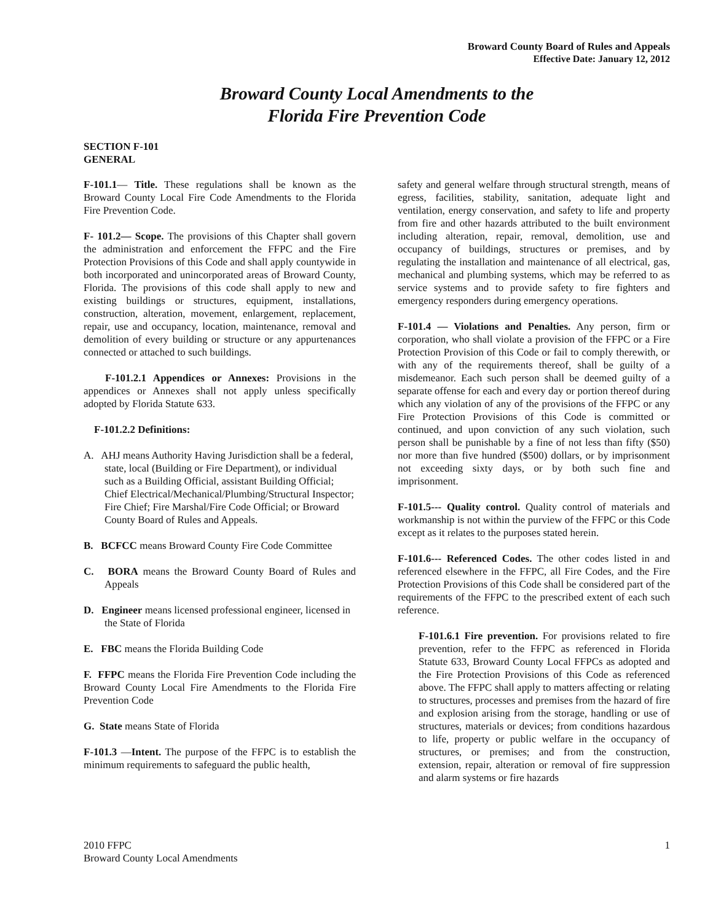Broward County Board of Rules and Appeals
Effective Date: January 12, 2012
Broward County Local Amendments to the
Florida Fire Prevention Code
SECTION F-101
GENERAL
F-101.1— Title. These regulations shall be known as the Broward County Local Fire Code Amendments to the Florida Fire Prevention Code.
F- 101.2— Scope. The provisions of this Chapter shall govern the administration and enforcement the FFPC and the Fire Protection Provisions of this Code and shall apply countywide in both incorporated and unincorporated areas of Broward County, Florida. The provisions of this code shall apply to new and existing buildings or structures, equipment, installations, construction, alteration, movement, enlargement, replacement, repair, use and occupancy, location, maintenance, removal and demolition of every building or structure or any appurtenances connected or attached to such buildings.
F-101.2.1 Appendices or Annexes: Provisions in the appendices or Annexes shall not apply unless specifically adopted by Florida Statute 633.
F-101.2.2 Definitions:
A. AHJ means Authority Having Jurisdiction shall be a federal, state, local (Building or Fire Department), or individual such as a Building Official, assistant Building Official; Chief Electrical/Mechanical/Plumbing/Structural Inspector; Fire Chief; Fire Marshal/Fire Code Official; or Broward County Board of Rules and Appeals.
B. BCFCC means Broward County Fire Code Committee
C. BORA means the Broward County Board of Rules and Appeals
D. Engineer means licensed professional engineer, licensed in the State of Florida
E. FBC means the Florida Building Code
F. FFPC means the Florida Fire Prevention Code including the Broward County Local Fire Amendments to the Florida Fire Prevention Code
G. State means State of Florida
F-101.3 —Intent. The purpose of the FFPC is to establish the minimum requirements to safeguard the public health,
safety and general welfare through structural strength, means of egress, facilities, stability, sanitation, adequate light and ventilation, energy conservation, and safety to life and property from fire and other hazards attributed to the built environment including alteration, repair, removal, demolition, use and occupancy of buildings, structures or premises, and by regulating the installation and maintenance of all electrical, gas, mechanical and plumbing systems, which may be referred to as service systems and to provide safety to fire fighters and emergency responders during emergency operations.
F-101.4 — Violations and Penalties. Any person, firm or corporation, who shall violate a provision of the FFPC or a Fire Protection Provision of this Code or fail to comply therewith, or with any of the requirements thereof, shall be guilty of a misdemeanor. Each such person shall be deemed guilty of a separate offense for each and every day or portion thereof during which any violation of any of the provisions of the FFPC or any Fire Protection Provisions of this Code is committed or continued, and upon conviction of any such violation, such person shall be punishable by a fine of not less than fifty ($50) nor more than five hundred ($500) dollars, or by imprisonment not exceeding sixty days, or by both such fine and imprisonment.
F-101.5--- Quality control. Quality control of materials and workmanship is not within the purview of the FFPC or this Code except as it relates to the purposes stated herein.
F-101.6--- Referenced Codes. The other codes listed in and referenced elsewhere in the FFPC, all Fire Codes, and the Fire Protection Provisions of this Code shall be considered part of the requirements of the FFPC to the prescribed extent of each such reference.
F-101.6.1 Fire prevention. For provisions related to fire prevention, refer to the FFPC as referenced in Florida Statute 633, Broward County Local FFPCs as adopted and the Fire Protection Provisions of this Code as referenced above. The FFPC shall apply to matters affecting or relating to structures, processes and premises from the hazard of fire and explosion arising from the storage, handling or use of structures, materials or devices; from conditions hazardous to life, property or public welfare in the occupancy of structures, or premises; and from the construction, extension, repair, alteration or removal of fire suppression and alarm systems or fire hazards
2010 FFPC
Broward County Local Amendments
1